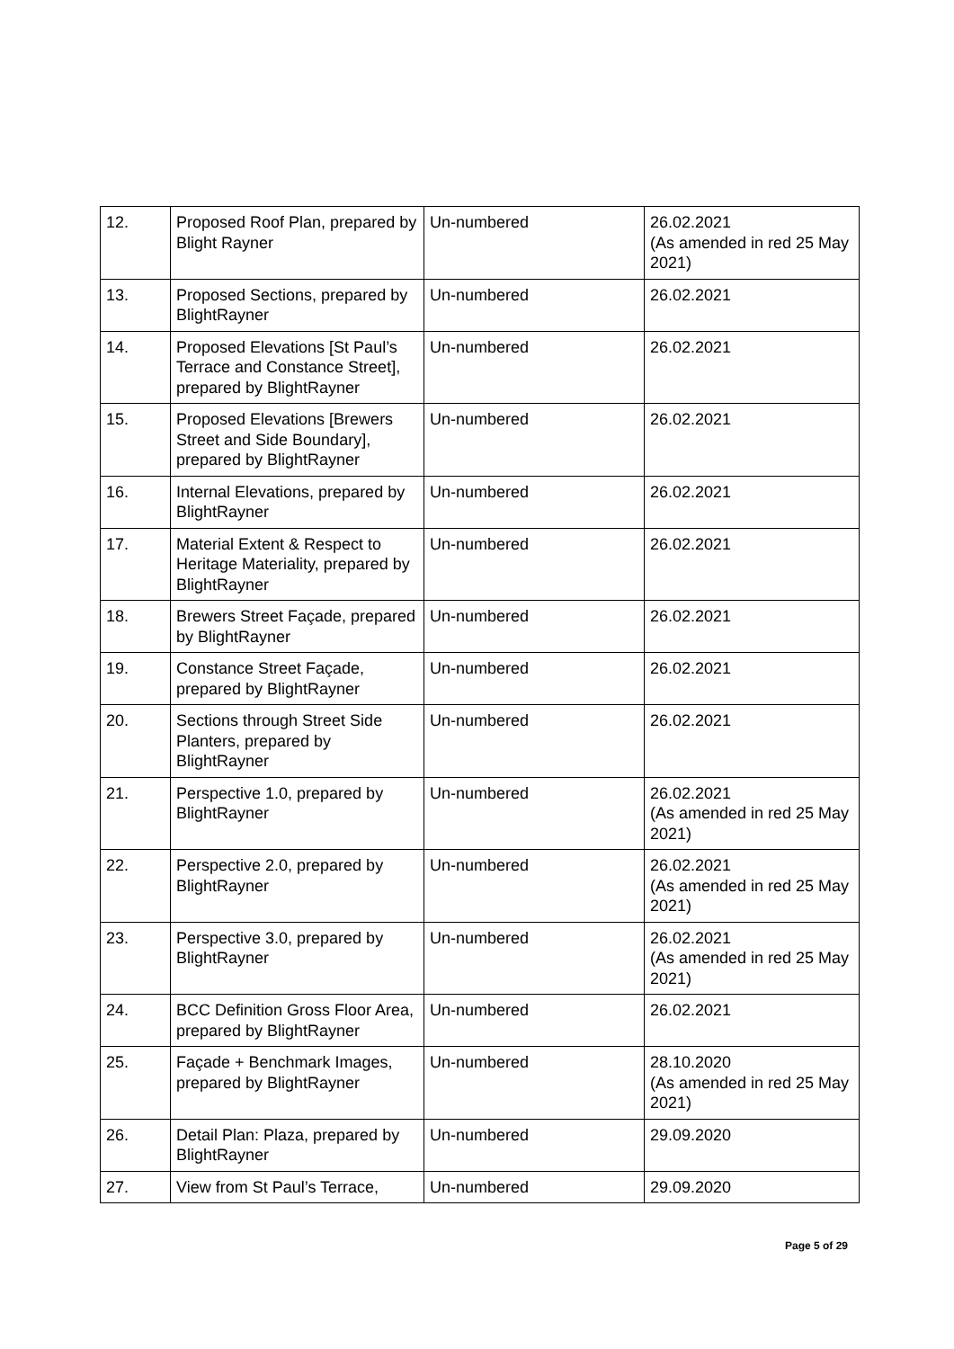| 12. | Proposed Roof Plan, prepared by Blight Rayner | Un-numbered | 26.02.2021 (As amended in red 25 May 2021) |
| 13. | Proposed Sections, prepared by BlightRayner | Un-numbered | 26.02.2021 |
| 14. | Proposed Elevations [St Paul’s Terrace and Constance Street], prepared by BlightRayner | Un-numbered | 26.02.2021 |
| 15. | Proposed Elevations [Brewers Street and Side Boundary], prepared by BlightRayner | Un-numbered | 26.02.2021 |
| 16. | Internal Elevations, prepared by BlightRayner | Un-numbered | 26.02.2021 |
| 17. | Material Extent & Respect to Heritage Materiality, prepared by BlightRayner | Un-numbered | 26.02.2021 |
| 18. | Brewers Street Façade, prepared by BlightRayner | Un-numbered | 26.02.2021 |
| 19. | Constance Street Façade, prepared by BlightRayner | Un-numbered | 26.02.2021 |
| 20. | Sections through Street Side Planters, prepared by BlightRayner | Un-numbered | 26.02.2021 |
| 21. | Perspective 1.0, prepared by BlightRayner | Un-numbered | 26.02.2021 (As amended in red 25 May 2021) |
| 22. | Perspective 2.0, prepared by BlightRayner | Un-numbered | 26.02.2021 (As amended in red 25 May 2021) |
| 23. | Perspective 3.0, prepared by BlightRayner | Un-numbered | 26.02.2021 (As amended in red 25 May 2021) |
| 24. | BCC Definition Gross Floor Area, prepared by BlightRayner | Un-numbered | 26.02.2021 |
| 25. | Façade + Benchmark Images, prepared by BlightRayner | Un-numbered | 28.10.2020 (As amended in red 25 May 2021) |
| 26. | Detail Plan: Plaza, prepared by BlightRayner | Un-numbered | 29.09.2020 |
| 27. | View from St Paul’s Terrace, | Un-numbered | 29.09.2020 |
Page 5 of 29